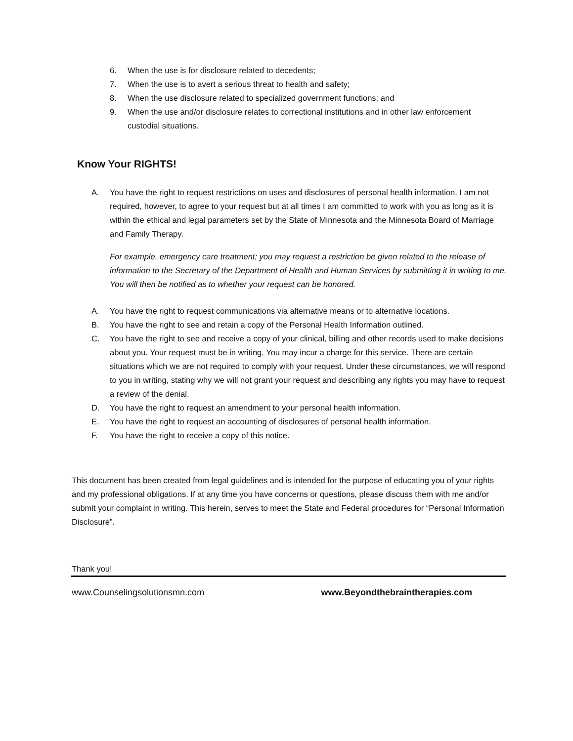6. When the use is for disclosure related to decedents;
7. When the use is to avert a serious threat to health and safety;
8. When the use disclosure related to specialized government functions; and
9. When the use and/or disclosure relates to correctional institutions and in other law enforcement custodial situations.
Know Your RIGHTS!
A. You have the right to request restrictions on uses and disclosures of personal health information. I am not required, however, to agree to your request but at all times I am committed to work with you as long as it is within the ethical and legal parameters set by the State of Minnesota and the Minnesota Board of Marriage and Family Therapy.
For example, emergency care treatment; you may request a restriction be given related to the release of information to the Secretary of the Department of Health and Human Services by submitting it in writing to me. You will then be notified as to whether your request can be honored.
A. You have the right to request communications via alternative means or to alternative locations.
B. You have the right to see and retain a copy of the Personal Health Information outlined.
C. You have the right to see and receive a copy of your clinical, billing and other records used to make decisions about you. Your request must be in writing. You may incur a charge for this service. There are certain situations which we are not required to comply with your request. Under these circumstances, we will respond to you in writing, stating why we will not grant your request and describing any rights you may have to request a review of the denial.
D. You have the right to request an amendment to your personal health information.
E. You have the right to request an accounting of disclosures of personal health information.
F. You have the right to receive a copy of this notice.
This document has been created from legal guidelines and is intended for the purpose of educating you of your rights and my professional obligations. If at any time you have concerns or questions, please discuss them with me and/or submit your complaint in writing. This herein, serves to meet the State and Federal procedures for “Personal Information Disclosure”.
Thank you!
www.Counselingsolutionsmn.com www.Beyondthebraintherapies.com